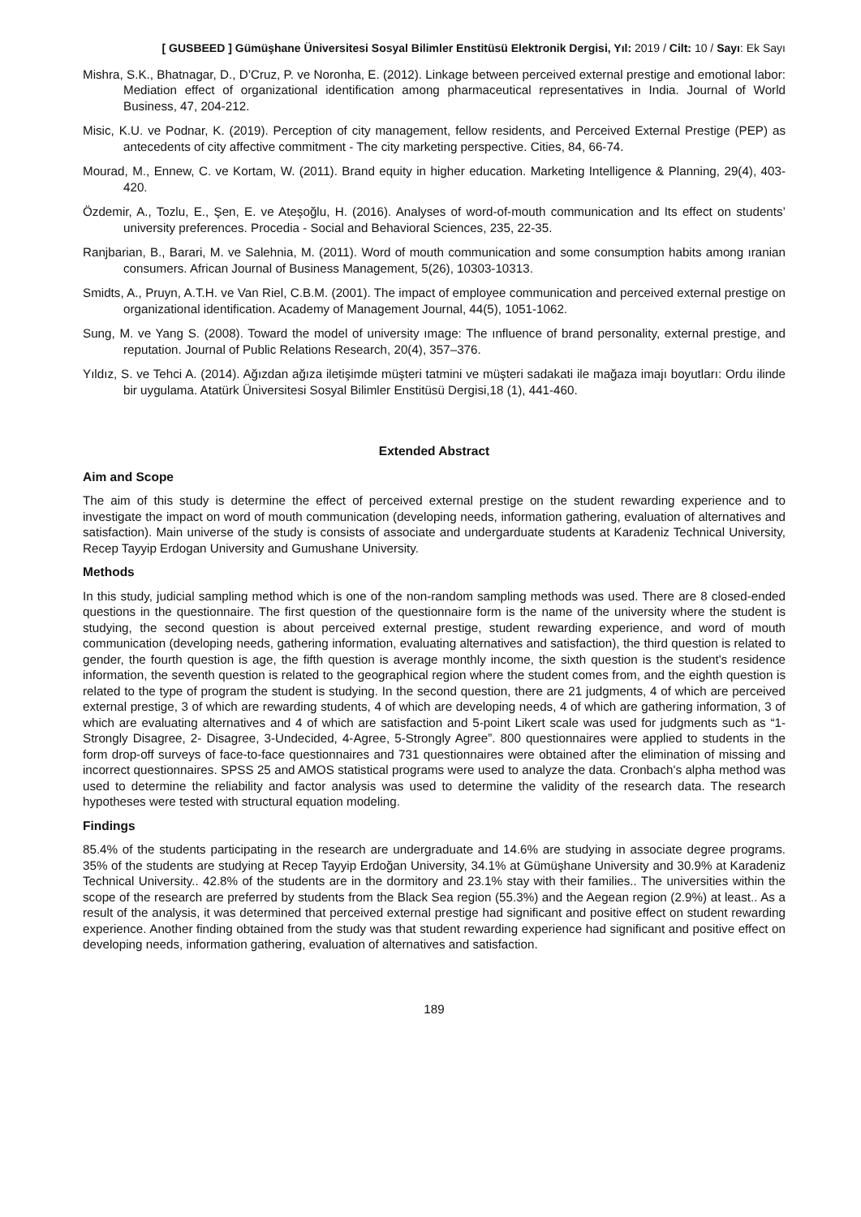[ GUSBEED ] Gümüşhane Üniversitesi Sosyal Bilimler Enstitüsü Elektronik Dergisi, Yıl: 2019 / Cilt: 10 / Sayı: Ek Sayı
Mishra, S.K., Bhatnagar, D., D’Cruz, P. ve Noronha, E. (2012). Linkage between perceived external prestige and emotional labor: Mediation effect of organizational identification among pharmaceutical representatives in India. Journal of World Business, 47, 204-212.
Misic, K.U. ve Podnar, K. (2019). Perception of city management, fellow residents, and Perceived External Prestige (PEP) as antecedents of city affective commitment - The city marketing perspective. Cities, 84, 66-74.
Mourad, M., Ennew, C. ve Kortam, W. (2011). Brand equity in higher education. Marketing Intelligence & Planning, 29(4), 403-420.
Özdemir, A., Tozlu, E., Şen, E. ve Ateşoğlu, H. (2016). Analyses of word-of-mouth communication and Its effect on students’ university preferences. Procedia - Social and Behavioral Sciences, 235, 22-35.
Ranjbarian, B., Barari, M. ve Salehnia, M. (2011). Word of mouth communication and some consumption habits among ıranian consumers. African Journal of Business Management, 5(26), 10303-10313.
Smidts, A., Pruyn, A.T.H. ve Van Riel, C.B.M. (2001). The impact of employee communication and perceived external prestige on organizational identification. Academy of Management Journal, 44(5), 1051-1062.
Sung, M. ve Yang S. (2008). Toward the model of university ımage: The ınfluence of brand personality, external prestige, and reputation. Journal of Public Relations Research, 20(4), 357–376.
Yıldız, S. ve Tehci A. (2014). Ağızdan ağıza iletişimde müşteri tatmini ve müşteri sadakati ile mağaza imajı boyutları: Ordu ilinde bir uygulama. Atatürk Üniversitesi Sosyal Bilimler Enstitüsü Dergisi,18 (1), 441-460.
Extended Abstract
Aim and Scope
The aim of this study is determine the effect of perceived external prestige on the student rewarding experience and to investigate the impact on word of mouth communication (developing needs, information gathering, evaluation of alternatives and satisfaction). Main universe of the study is consists of associate and undergarduate students at Karadeniz Technical University, Recep Tayyip Erdogan University and Gumushane University.
Methods
In this study, judicial sampling method which is one of the non-random sampling methods was used. There are 8 closed-ended questions in the questionnaire. The first question of the questionnaire form is the name of the university where the student is studying, the second question is about perceived external prestige, student rewarding experience, and word of mouth communication (developing needs, gathering information, evaluating alternatives and satisfaction), the third question is related to gender, the fourth question is age, the fifth question is average monthly income, the sixth question is the student's residence information, the seventh question is related to the geographical region where the student comes from, and the eighth question is related to the type of program the student is studying. In the second question, there are 21 judgments, 4 of which are perceived external prestige, 3 of which are rewarding students, 4 of which are developing needs, 4 of which are gathering information, 3 of which are evaluating alternatives and 4 of which are satisfaction and 5-point Likert scale was used for judgments such as “1-Strongly Disagree, 2- Disagree, 3-Undecided, 4-Agree, 5-Strongly Agree”. 800 questionnaires were applied to students in the form drop-off surveys of face-to-face questionnaires and 731 questionnaires were obtained after the elimination of missing and incorrect questionnaires. SPSS 25 and AMOS statistical programs were used to analyze the data. Cronbach's alpha method was used to determine the reliability and factor analysis was used to determine the validity of the research data. The research hypotheses were tested with structural equation modeling.
Findings
85.4% of the students participating in the research are undergraduate and 14.6% are studying in associate degree programs. 35% of the students are studying at Recep Tayyip Erdoğan University, 34.1% at Gümüşhane University and 30.9% at Karadeniz Technical University.. 42.8% of the students are in the dormitory and 23.1% stay with their families.. The universities within the scope of the research are preferred by students from the Black Sea region (55.3%) and the Aegean region (2.9%) at least.. As a result of the analysis, it was determined that perceived external prestige had significant and positive effect on student rewarding experience. Another finding obtained from the study was that student rewarding experience had significant and positive effect on developing needs, information gathering, evaluation of alternatives and satisfaction.
189